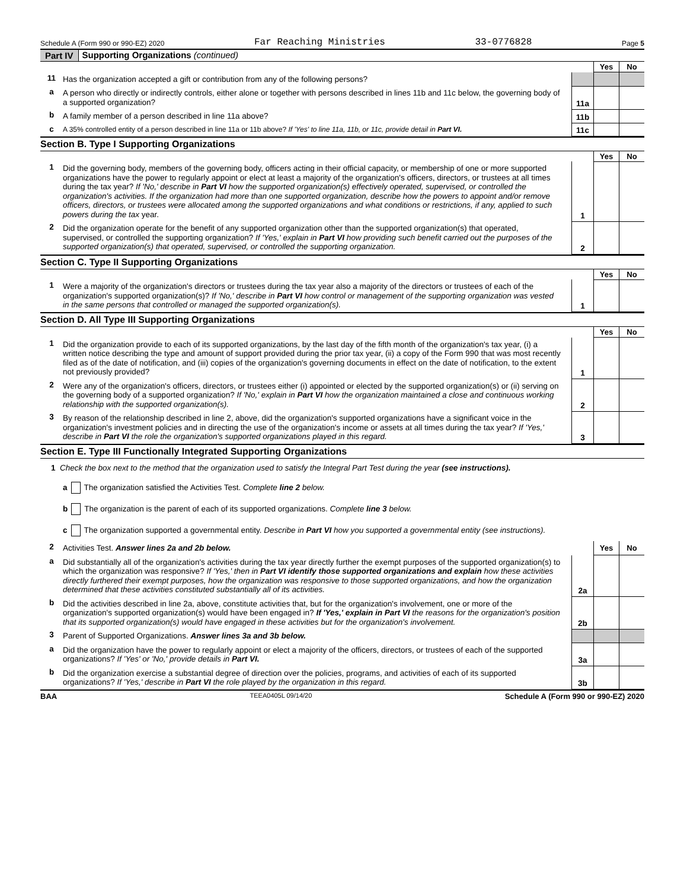Schedule A (Form 990 or 990-EZ) 2020 Far Reaching Ministries 33-0776828 Page 5
Part IV Supporting Organizations (continued)
| | | | Yes | No |
| 11 | Has the organization accepted a gift or contribution from any of the following persons? | | | |
| a | A person who directly or indirectly controls, either alone or together with persons described in lines 11b and 11c below, the governing body of a supported organization? | 11a | | |
| b | A family member of a person described in line 11a above? | 11b | | |
| c | A 35% controlled entity of a person described in line 11a or 11b above? If 'Yes' to line 11a, 11b, or 11c, provide detail in Part VI. | 11c | | |
Section B. Type I Supporting Organizations
| | | | Yes | No |
| 1 | Did the governing body, members of the governing body, officers acting in their official capacity, or membership of one or more supported organizations have the power to regularly appoint or elect at least a majority of the organization's officers, directors, or trustees at all times during the tax year? If 'No,' describe in Part VI how the supported organization(s) effectively operated, supervised, or controlled the organization's activities. If the organization had more than one supported organization, describe how the powers to appoint and/or remove officers, directors, or trustees were allocated among the supported organizations and what conditions or restrictions, if any, applied to such powers during the tax year. | 1 | | |
| 2 | Did the organization operate for the benefit of any supported organization other than the supported organization(s) that operated, supervised, or controlled the supporting organization? If 'Yes,' explain in Part VI how providing such benefit carried out the purposes of the supported organization(s) that operated, supervised, or controlled the supporting organization. | 2 | | |
Section C. Type II Supporting Organizations
| | | | Yes | No |
| 1 | Were a majority of the organization's directors or trustees during the tax year also a majority of the directors or trustees of each of the organization's supported organization(s)? If 'No,' describe in Part VI how control or management of the supporting organization was vested in the same persons that controlled or managed the supported organization(s). | 1 | | |
Section D. All Type III Supporting Organizations
| | | | Yes | No |
| 1 | Did the organization provide to each of its supported organizations, by the last day of the fifth month of the organization's tax year, (i) a written notice describing the type and amount of support provided during the prior tax year, (ii) a copy of the Form 990 that was most recently filed as of the date of notification, and (iii) copies of the organization's governing documents in effect on the date of notification, to the extent not previously provided? | 1 | | |
| 2 | Were any of the organization's officers, directors, or trustees either (i) appointed or elected by the supported organization(s) or (ii) serving on the governing body of a supported organization? If 'No,' explain in Part VI how the organization maintained a close and continuous working relationship with the supported organization(s). | 2 | | |
| 3 | By reason of the relationship described in line 2, above, did the organization's supported organizations have a significant voice in the organization's investment policies and in directing the use of the organization's income or assets at all times during the tax year? If 'Yes,' describe in Part VI the role the organization's supported organizations played in this regard. | 3 | | |
Section E. Type III Functionally Integrated Supporting Organizations
1 Check the box next to the method that the organization used to satisfy the Integral Part Test during the year (see instructions).
a The organization satisfied the Activities Test. Complete line 2 below.
b The organization is the parent of each of its supported organizations. Complete line 3 below.
c The organization supported a governmental entity. Describe in Part VI how you supported a governmental entity (see instructions).
| 2 | Activities Test. Answer lines 2a and 2b below. | | Yes | No |
| a | Did substantially all of the organization's activities during the tax year directly further the exempt purposes of the supported organization(s) to which the organization was responsive? If 'Yes,' then in Part VI identify those supported organizations and explain how these activities directly furthered their exempt purposes, how the organization was responsive to those supported organizations, and how the organization determined that these activities constituted substantially all of its activities. | 2a | | |
| b | Did the activities described in line 2a, above, constitute activities that, but for the organization's involvement, one or more of the organization's supported organization(s) would have been engaged in? If 'Yes,' explain in Part VI the reasons for the organization's position that its supported organization(s) would have engaged in these activities but for the organization's involvement. | 2b | | |
| 3 | Parent of Supported Organizations. Answer lines 3a and 3b below. | | | |
| a | Did the organization have the power to regularly appoint or elect a majority of the officers, directors, or trustees of each of the supported organizations? If 'Yes' or 'No,' provide details in Part VI. | 3a | | |
| b | Did the organization exercise a substantial degree of direction over the policies, programs, and activities of each of its supported organizations? If 'Yes,' describe in Part VI the role played by the organization in this regard. | 3b | | |
BAA TEEA0405L 09/14/20 Schedule A (Form 990 or 990-EZ) 2020